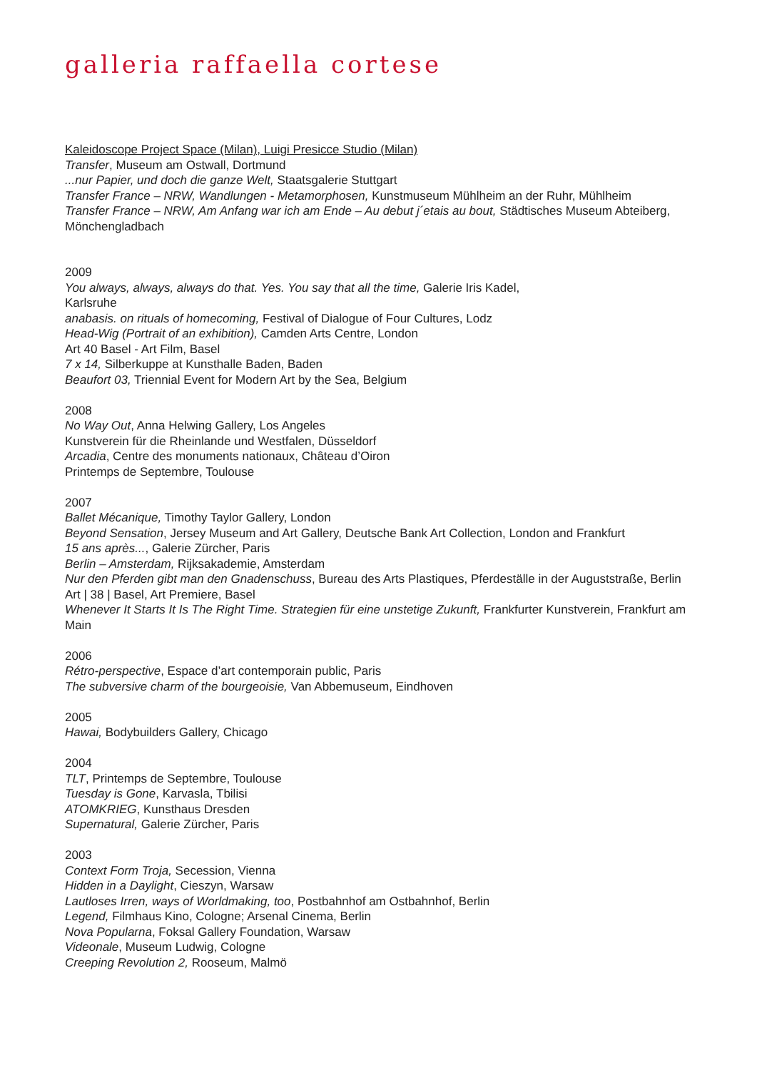galleria raffaella cortese
Kaleidoscope Project Space (Milan), Luigi Presicce Studio (Milan)
Transfer, Museum am Ostwall, Dortmund
...nur Papier, und doch die ganze Welt, Staatsgalerie Stuttgart
Transfer France – NRW, Wandlungen - Metamorphosen, Kunstmuseum Mühlheim an der Ruhr, Mühlheim
Transfer France – NRW, Am Anfang war ich am Ende – Au debut j´etais au bout, Städtisches Museum Abteiberg, Mönchengladbach
2009
You always, always, always do that. Yes. You say that all the time, Galerie Iris Kadel,
Karlsruhe
anabasis. on rituals of homecoming, Festival of Dialogue of Four Cultures, Lodz
Head-Wig (Portrait of an exhibition), Camden Arts Centre, London
Art 40 Basel - Art Film, Basel
7 x 14, Silberkuppe at Kunsthalle Baden, Baden
Beaufort 03, Triennial Event for Modern Art by the Sea, Belgium
2008
No Way Out, Anna Helwing Gallery, Los Angeles
Kunstverein für die Rheinlande und Westfalen, Düsseldorf
Arcadia, Centre des monuments nationaux, Château d’Oiron
Printemps de Septembre, Toulouse
2007
Ballet Mécanique, Timothy Taylor Gallery, London
Beyond Sensation, Jersey Museum and Art Gallery, Deutsche Bank Art Collection, London and Frankfurt
15 ans après..., Galerie Zürcher, Paris
Berlin – Amsterdam, Rijksakademie, Amsterdam
Nur den Pferden gibt man den Gnadenschuss, Bureau des Arts Plastiques, Pferdeställe in der Auguststraße, Berlin
Art | 38 | Basel, Art Premiere, Basel
Whenever It Starts It Is The Right Time. Strategien für eine unstetige Zukunft, Frankfurter Kunstverein, Frankfurt am Main
2006
Rétro-perspective, Espace d’art contemporain public, Paris
The subversive charm of the bourgeoisie, Van Abbemuseum, Eindhoven
2005
Hawai, Bodybuilders Gallery, Chicago
2004
TLT, Printemps de Septembre, Toulouse
Tuesday is Gone, Karvasla, Tbilisi
ATOMKRIEG, Kunsthaus Dresden
Supernatural, Galerie Zürcher, Paris
2003
Context Form Troja, Secession, Vienna
Hidden in a Daylight, Cieszyn, Warsaw
Lautloses Irren, ways of Worldmaking, too, Postbahnhof am Ostbahnhof, Berlin
Legend, Filmhaus Kino, Cologne; Arsenal Cinema, Berlin
Nova Popularna, Foksal Gallery Foundation, Warsaw
Videonale, Museum Ludwig, Cologne
Creeping Revolution 2, Rooseum, Malmö